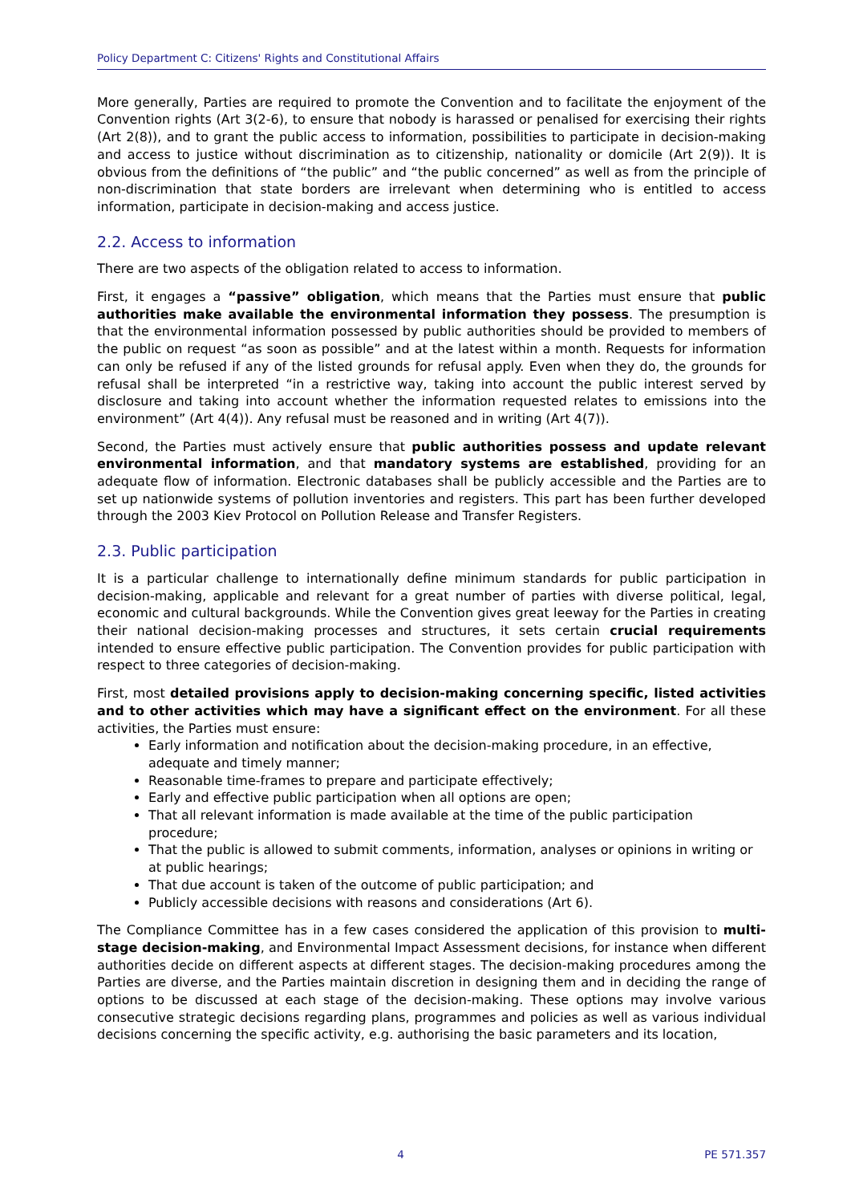Policy Department C: Citizens' Rights and Constitutional Affairs
More generally, Parties are required to promote the Convention and to facilitate the enjoyment of the Convention rights (Art 3(2-6), to ensure that nobody is harassed or penalised for exercising their rights (Art 2(8)), and to grant the public access to information, possibilities to participate in decision-making and access to justice without discrimination as to citizenship, nationality or domicile (Art 2(9)). It is obvious from the definitions of “the public” and “the public concerned” as well as from the principle of non-discrimination that state borders are irrelevant when determining who is entitled to access information, participate in decision-making and access justice.
2.2. Access to information
There are two aspects of the obligation related to access to information.
First, it engages a “passive” obligation, which means that the Parties must ensure that public authorities make available the environmental information they possess. The presumption is that the environmental information possessed by public authorities should be provided to members of the public on request “as soon as possible” and at the latest within a month. Requests for information can only be refused if any of the listed grounds for refusal apply. Even when they do, the grounds for refusal shall be interpreted “in a restrictive way, taking into account the public interest served by disclosure and taking into account whether the information requested relates to emissions into the environment” (Art 4(4)). Any refusal must be reasoned and in writing (Art 4(7)).
Second, the Parties must actively ensure that public authorities possess and update relevant environmental information, and that mandatory systems are established, providing for an adequate flow of information. Electronic databases shall be publicly accessible and the Parties are to set up nationwide systems of pollution inventories and registers. This part has been further developed through the 2003 Kiev Protocol on Pollution Release and Transfer Registers.
2.3. Public participation
It is a particular challenge to internationally define minimum standards for public participation in decision-making, applicable and relevant for a great number of parties with diverse political, legal, economic and cultural backgrounds. While the Convention gives great leeway for the Parties in creating their national decision-making processes and structures, it sets certain crucial requirements intended to ensure effective public participation. The Convention provides for public participation with respect to three categories of decision-making.
First, most detailed provisions apply to decision-making concerning specific, listed activities and to other activities which may have a significant effect on the environment. For all these activities, the Parties must ensure:
Early information and notification about the decision-making procedure, in an effective, adequate and timely manner;
Reasonable time-frames to prepare and participate effectively;
Early and effective public participation when all options are open;
That all relevant information is made available at the time of the public participation procedure;
That the public is allowed to submit comments, information, analyses or opinions in writing or at public hearings;
That due account is taken of the outcome of public participation; and
Publicly accessible decisions with reasons and considerations (Art 6).
The Compliance Committee has in a few cases considered the application of this provision to multi-stage decision-making, and Environmental Impact Assessment decisions, for instance when different authorities decide on different aspects at different stages. The decision-making procedures among the Parties are diverse, and the Parties maintain discretion in designing them and in deciding the range of options to be discussed at each stage of the decision-making. These options may involve various consecutive strategic decisions regarding plans, programmes and policies as well as various individual decisions concerning the specific activity, e.g. authorising the basic parameters and its location,
4 PE 571.357